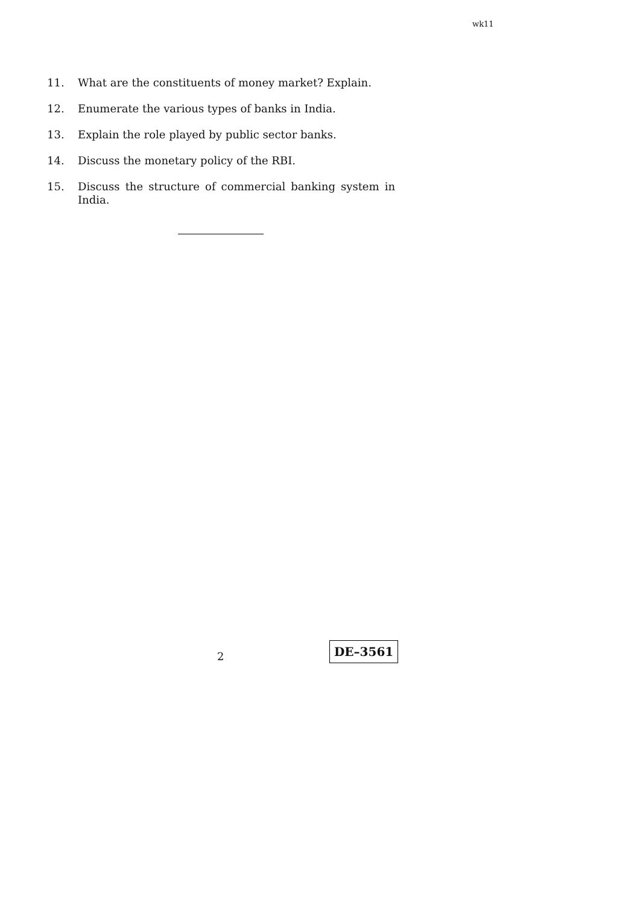wk11
11. What are the constituents of money market? Explain.
12. Enumerate the various types of banks in India.
13. Explain the role played by public sector banks.
14. Discuss the monetary policy of the RBI.
15. Discuss the structure of commercial banking system in India.
2
DE–3561